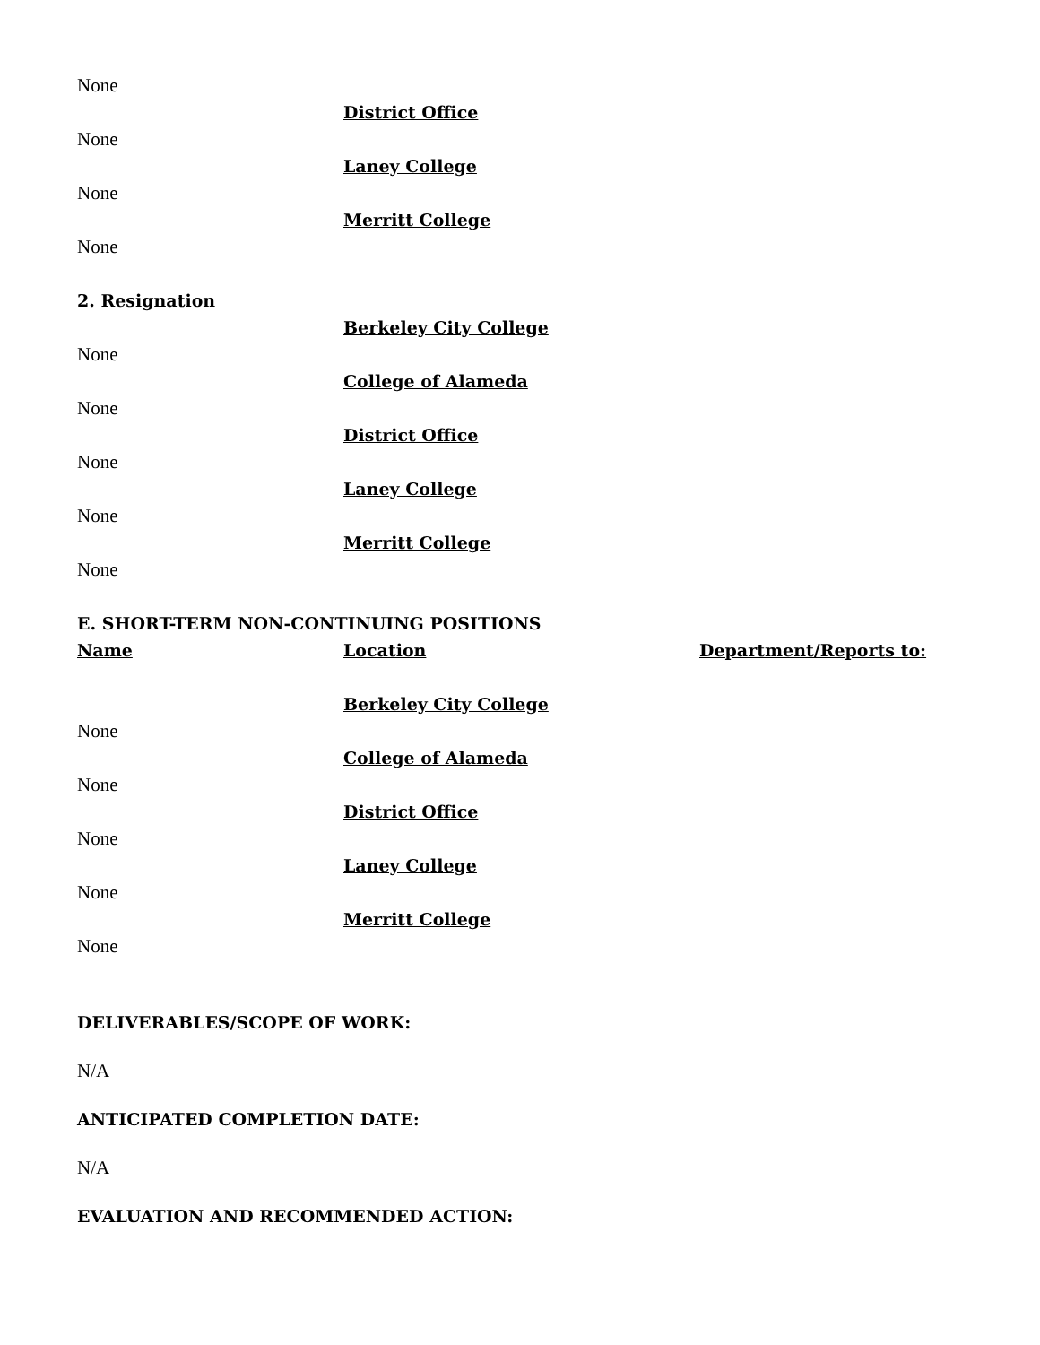None
District Office
None
Laney College
None
Merritt College
None
2. Resignation
Berkeley City College
None
College of Alameda
None
District Office
None
Laney College
None
Merritt College
None
E. SHORT-TERM NON-CONTINUING POSITIONS
Name Location Department/Reports to:
Berkeley City College
None
College of Alameda
None
District Office
None
Laney College
None
Merritt College
None
DELIVERABLES/SCOPE OF WORK:
N/A
ANTICIPATED COMPLETION DATE:
N/A
EVALUATION AND RECOMMENDED ACTION: